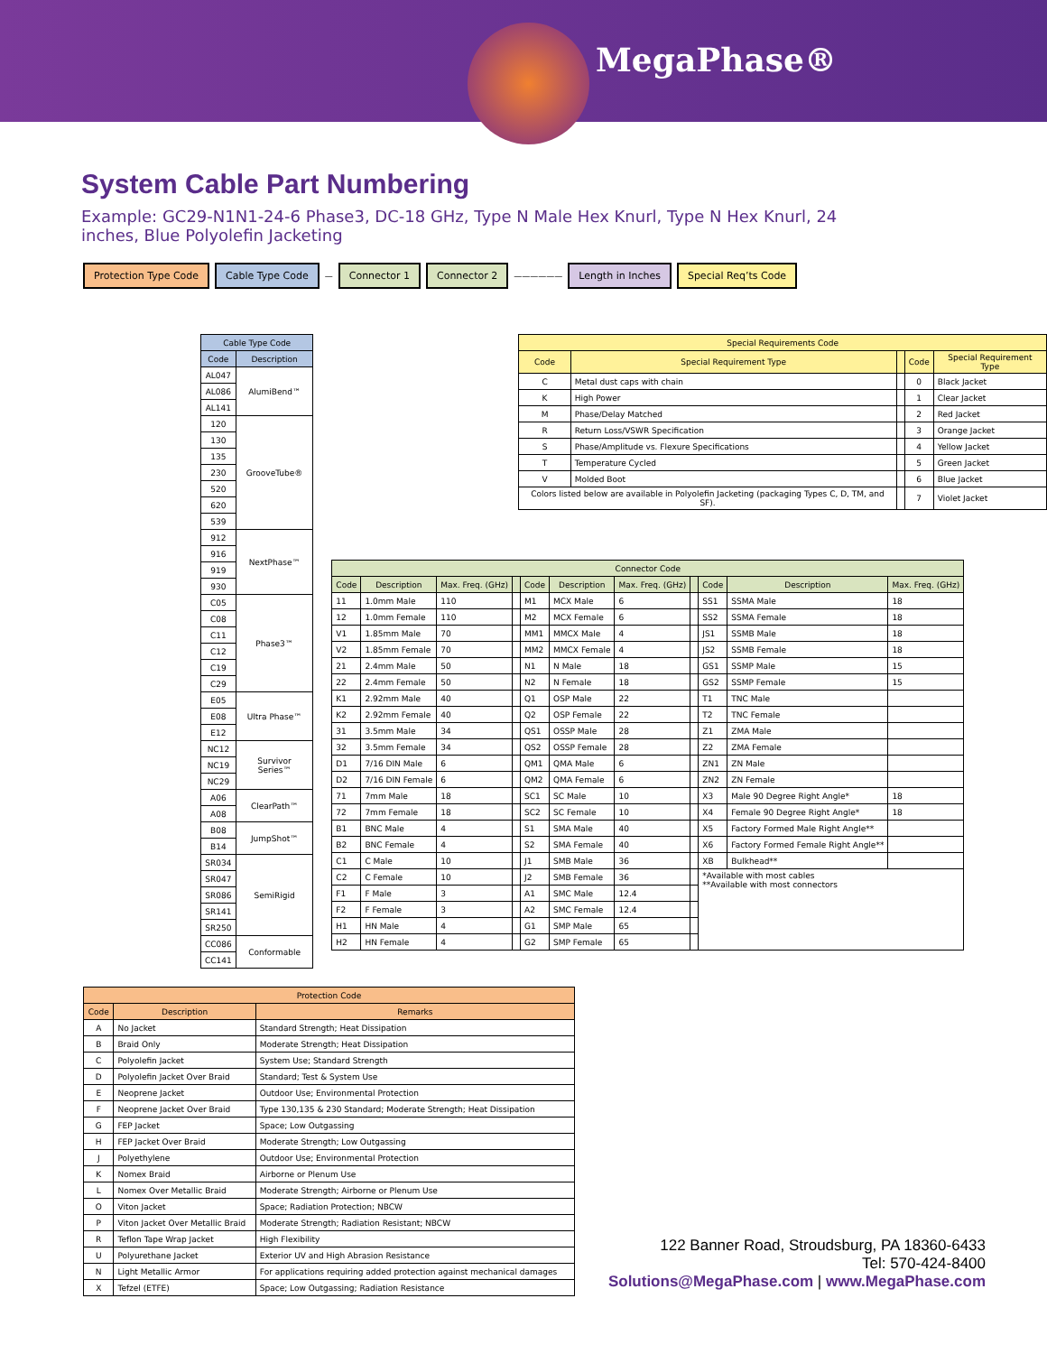MegaPhase®
System Cable Part Numbering
Example: GC29-N1N1-24-6 Phase3, DC-18 GHz, Type N Male Hex Knurl, Type N Hex Knurl, 24 inches, Blue Polyolefin Jacketing
Protection Type Code Cable Type Code
—
Connector 1 Connector 2
——————
Length in Inches Special Req’ts Code
| Cable Type Code | |
| --- | --- |
| Code | Description |
| AL047 | AlumiBend™ |
| AL086 | |
| AL141 | |
| 120 | GrooveTube® |
| 130 | |
| 135 | |
| 230 | |
| 520 | |
| 620 | |
| 539 | |
| 912 | NextPhase™ |
| 916 | |
| 919 | |
| 930 | |
| C05 | Phase3™ |
| C08 | |
| C11 | |
| C12 | |
| C19 | |
| C29 | |
| E05 | Ultra Phase™ |
| E08 | |
| E12 | |
| NC12 | Survivor Series™ |
| NC19 | |
| NC29 | |
| A06 | ClearPath™ |
| A08 | |
| B08 | JumpShot™ |
| B14 | |
| SR034 | SemiRigid |
| SR047 | |
| SR086 | |
| SR141 | |
| SR250 | |
| CC086 | Conformable |
| CC141 | |
| Special Requirements Code | | | | |
| --- | --- | --- | --- | --- |
| Code | Special Requirement Type | | Code | Special Requirement Type |
| C | Metal dust caps with chain | | 0 | Black Jacket |
| K | High Power | | 1 | Clear Jacket |
| M | Phase/Delay Matched | | 2 | Red Jacket |
| R | Return Loss/VSWR Specification | | 3 | Orange Jacket |
| S | Phase/Amplitude vs. Flexure Specifications | | 4 | Yellow Jacket |
| T | Temperature Cycled | | 5 | Green Jacket |
| V | Molded Boot | | 6 | Blue Jacket |
| Colors listed below are available in Polyolefin Jacketing (packaging Types C, D, TM, and SF). | | | 7 | Violet Jacket |
| Connector Code | | | | | | | | | | |
| --- | --- | --- | --- | --- | --- | --- | --- | --- | --- | --- |
| Code | Description | Max. Freq. (GHz) | | Code | Description | Max. Freq. (GHz) | | Code | Description | Max. Freq. (GHz) |
| 11 | 1.0mm Male | 110 | | M1 | MCX Male | 6 | | SS1 | SSMA Male | 18 |
| 12 | 1.0mm Female | 110 | | M2 | MCX Female | 6 | | SS2 | SSMA Female | 18 |
| V1 | 1.85mm Male | 70 | | MM1 | MMCX Male | 4 | | JS1 | SSMB Male | 18 |
| V2 | 1.85mm Female | 70 | | MM2 | MMCX Female | 4 | | JS2 | SSMB Female | 18 |
| 21 | 2.4mm Male | 50 | | N1 | N Male | 18 | | GS1 | SSMP Male | 15 |
| 22 | 2.4mm Female | 50 | | N2 | N Female | 18 | | GS2 | SSMP Female | 15 |
| K1 | 2.92mm Male | 40 | | Q1 | OSP Male | 22 | | T1 | TNC Male | |
| K2 | 2.92mm Female | 40 | | Q2 | OSP Female | 22 | | T2 | TNC Female | |
| 31 | 3.5mm Male | 34 | | QS1 | OSSP Male | 28 | | Z1 | ZMA Male | |
| 32 | 3.5mm Female | 34 | | QS2 | OSSP Female | 28 | | Z2 | ZMA Female | |
| D1 | 7/16 DIN Male | 6 | | QM1 | QMA Male | 6 | | ZN1 | ZN Male | |
| D2 | 7/16 DIN Female | 6 | | QM2 | QMA Female | 6 | | ZN2 | ZN Female | |
| 71 | 7mm Male | 18 | | SC1 | SC Male | 10 | | X3 | Male 90 Degree Right Angle* | 18 |
| 72 | 7mm Female | 18 | | SC2 | SC Female | 10 | | X4 | Female 90 Degree Right Angle* | 18 |
| B1 | BNC Male | 4 | | S1 | SMA Male | 40 | | X5 | Factory Formed Male Right Angle** | |
| B2 | BNC Female | 4 | | S2 | SMA Female | 40 | | X6 | Factory Formed Female Right Angle** | |
| C1 | C Male | 10 | | J1 | SMB Male | 36 | | XB | Bulkhead** | |
| C2 | C Female | 10 | | J2 | SMB Female | 36 | | *Available with most cables **Available with most connectors | | |
| F1 | F Male | 3 | | A1 | SMC Male | 12.4 | | | | |
| F2 | F Female | 3 | | A2 | SMC Female | 12.4 | | | | |
| H1 | HN Male | 4 | | G1 | SMP Male | 65 | | | | |
| H2 | HN Female | 4 | | G2 | SMP Female | 65 | | | | |
| Protection Code | | |
| --- | --- | --- |
| Code | Description | Remarks |
| A | No Jacket | Standard Strength; Heat Dissipation |
| B | Braid Only | Moderate Strength; Heat Dissipation |
| C | Polyolefin Jacket | System Use; Standard Strength |
| D | Polyolefin Jacket Over Braid | Standard; Test & System Use |
| E | Neoprene Jacket | Outdoor Use; Environmental Protection |
| F | Neoprene Jacket Over Braid | Type 130,135 & 230 Standard; Moderate Strength; Heat Dissipation |
| G | FEP Jacket | Space; Low Outgassing |
| H | FEP Jacket Over Braid | Moderate Strength; Low Outgassing |
| J | Polyethylene | Outdoor Use; Environmental Protection |
| K | Nomex Braid | Airborne or Plenum Use |
| L | Nomex Over Metallic Braid | Moderate Strength; Airborne or Plenum Use |
| O | Viton Jacket | Space; Radiation Protection; NBCW |
| P | Viton Jacket Over Metallic Braid | Moderate Strength; Radiation Resistant; NBCW |
| R | Teflon Tape Wrap Jacket | High Flexibility |
| U | Polyurethane Jacket | Exterior UV and High Abrasion Resistance |
| N | Light Metallic Armor | For applications requiring added protection against mechanical damages |
| X | Tefzel (ETFE) | Space; Low Outgassing; Radiation Resistance |
122 Banner Road, Stroudsburg, PA 18360-6433
Tel: 570-424-8400
Solutions@MegaPhase.com | www.MegaPhase.com